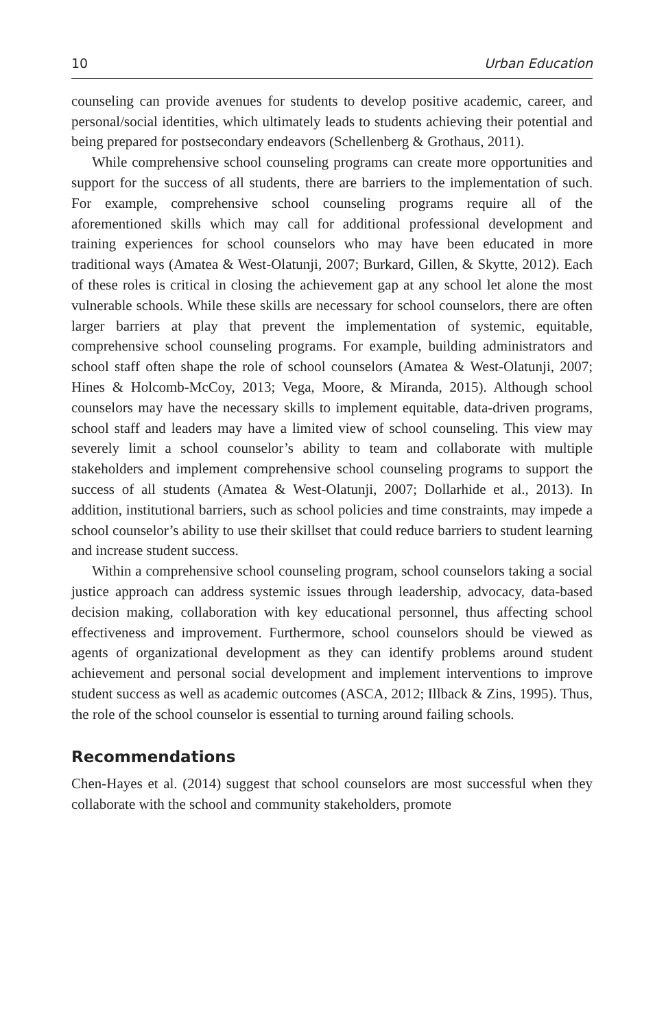10 Urban Education
counseling can provide avenues for students to develop positive academic, career, and personal/social identities, which ultimately leads to students achieving their potential and being prepared for postsecondary endeavors (Schellenberg & Grothaus, 2011).
While comprehensive school counseling programs can create more opportunities and support for the success of all students, there are barriers to the implementation of such. For example, comprehensive school counseling programs require all of the aforementioned skills which may call for additional professional development and training experiences for school counselors who may have been educated in more traditional ways (Amatea & West-Olatunji, 2007; Burkard, Gillen, & Skytte, 2012). Each of these roles is critical in closing the achievement gap at any school let alone the most vulnerable schools. While these skills are necessary for school counselors, there are often larger barriers at play that prevent the implementation of systemic, equitable, comprehensive school counseling programs. For example, building administrators and school staff often shape the role of school counselors (Amatea & West-Olatunji, 2007; Hines & Holcomb-McCoy, 2013; Vega, Moore, & Miranda, 2015). Although school counselors may have the necessary skills to implement equitable, data-driven programs, school staff and leaders may have a limited view of school counseling. This view may severely limit a school counselor’s ability to team and collaborate with multiple stakeholders and implement comprehensive school counseling programs to support the success of all students (Amatea & West-Olatunji, 2007; Dollarhide et al., 2013). In addition, institutional barriers, such as school policies and time constraints, may impede a school counselor’s ability to use their skillset that could reduce barriers to student learning and increase student success.
Within a comprehensive school counseling program, school counselors taking a social justice approach can address systemic issues through leadership, advocacy, data-based decision making, collaboration with key educational personnel, thus affecting school effectiveness and improvement. Furthermore, school counselors should be viewed as agents of organizational development as they can identify problems around student achievement and personal social development and implement interventions to improve student success as well as academic outcomes (ASCA, 2012; Illback & Zins, 1995). Thus, the role of the school counselor is essential to turning around failing schools.
Recommendations
Chen-Hayes et al. (2014) suggest that school counselors are most successful when they collaborate with the school and community stakeholders, promote